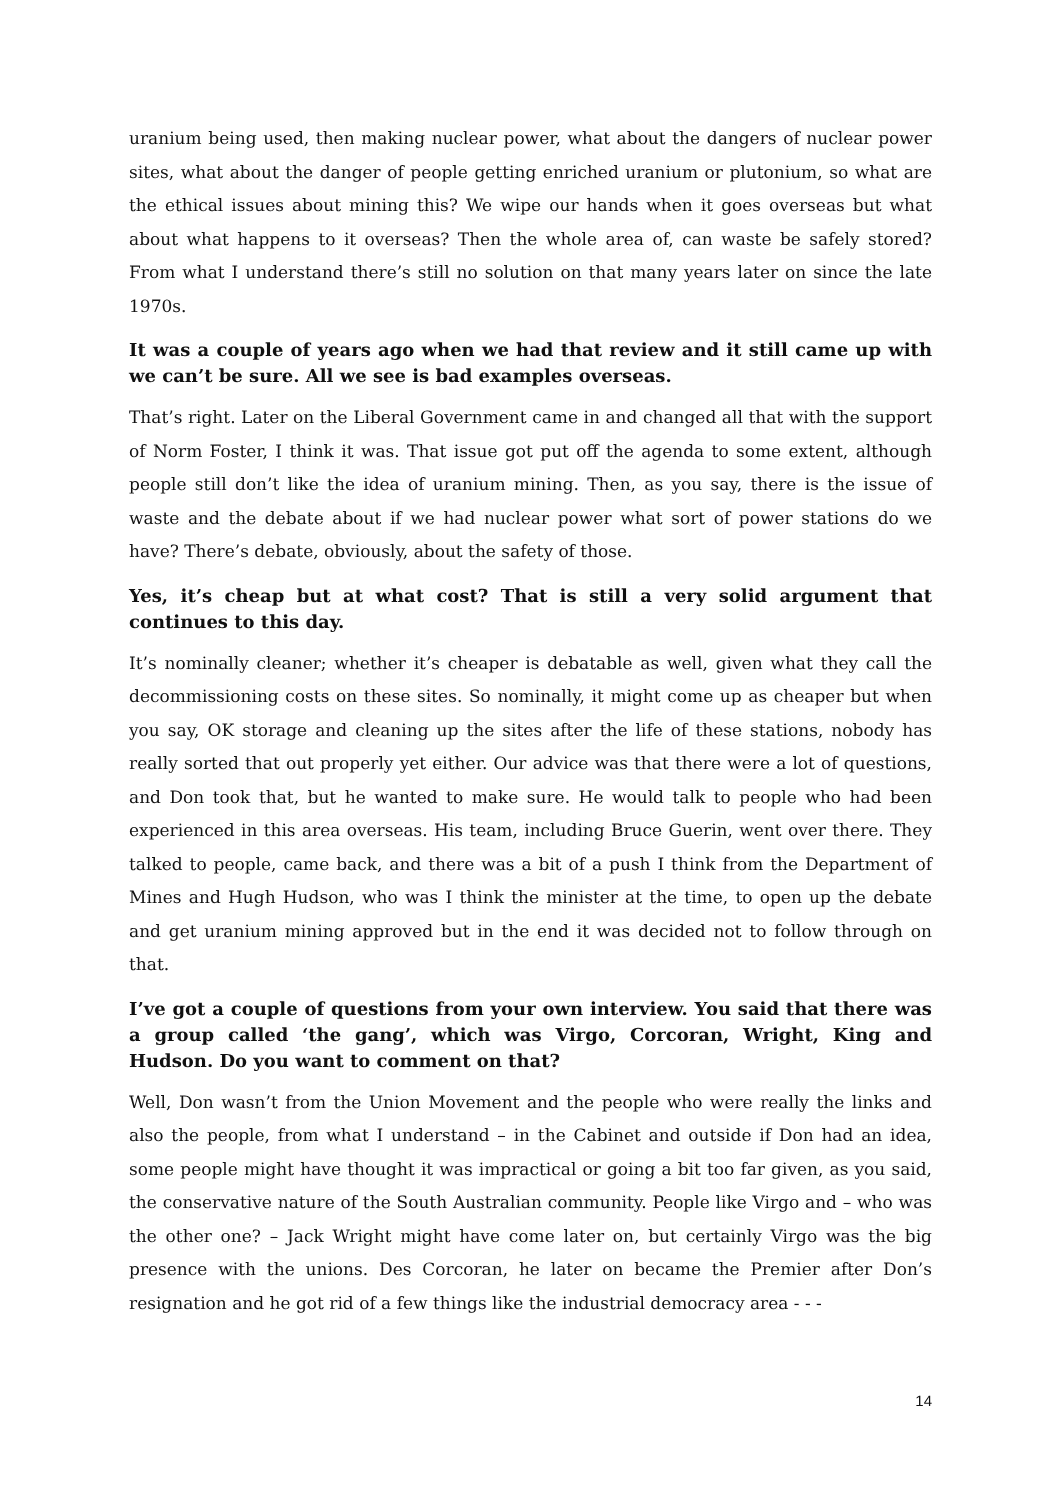uranium being used, then making nuclear power, what about the dangers of nuclear power sites, what about the danger of people getting enriched uranium or plutonium, so what are the ethical issues about mining this? We wipe our hands when it goes overseas but what about what happens to it overseas? Then the whole area of, can waste be safely stored? From what I understand there’s still no solution on that many years later on since the late 1970s.
It was a couple of years ago when we had that review and it still came up with we can’t be sure. All we see is bad examples overseas.
That’s right. Later on the Liberal Government came in and changed all that with the support of Norm Foster, I think it was. That issue got put off the agenda to some extent, although people still don’t like the idea of uranium mining. Then, as you say, there is the issue of waste and the debate about if we had nuclear power what sort of power stations do we have? There’s debate, obviously, about the safety of those.
Yes, it’s cheap but at what cost? That is still a very solid argument that continues to this day.
It’s nominally cleaner; whether it’s cheaper is debatable as well, given what they call the decommissioning costs on these sites. So nominally, it might come up as cheaper but when you say, OK storage and cleaning up the sites after the life of these stations, nobody has really sorted that out properly yet either. Our advice was that there were a lot of questions, and Don took that, but he wanted to make sure. He would talk to people who had been experienced in this area overseas. His team, including Bruce Guerin, went over there. They talked to people, came back, and there was a bit of a push I think from the Department of Mines and Hugh Hudson, who was I think the minister at the time, to open up the debate and get uranium mining approved but in the end it was decided not to follow through on that.
I’ve got a couple of questions from your own interview. You said that there was a group called ‘the gang’, which was Virgo, Corcoran, Wright, King and Hudson. Do you want to comment on that?
Well, Don wasn’t from the Union Movement and the people who were really the links and also the people, from what I understand – in the Cabinet and outside if Don had an idea, some people might have thought it was impractical or going a bit too far given, as you said, the conservative nature of the South Australian community. People like Virgo and – who was the other one? – Jack Wright might have come later on, but certainly Virgo was the big presence with the unions. Des Corcoran, he later on became the Premier after Don’s resignation and he got rid of a few things like the industrial democracy area - - -
14